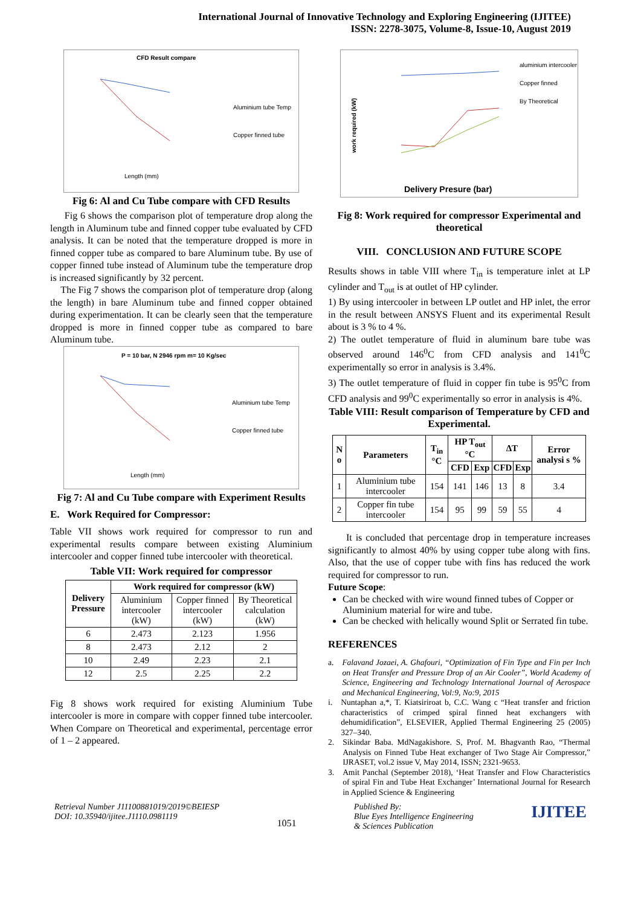International Journal of Innovative Technology and Exploring Engineering (IJITEE)
ISSN: 2278-3075, Volume-8, Issue-10, August 2019
CFD Result compare
Aluminium tube Temp
Copper finned tube
Length (mm)
Fig 6: Al and Cu Tube compare with CFD Results
Fig 6 shows the comparison plot of temperature drop along the length in Aluminum tube and finned copper tube evaluated by CFD analysis. It can be noted that the temperature dropped is more in finned copper tube as compared to bare Aluminum tube. By use of copper finned tube instead of Aluminum tube the temperature drop is increased significantly by 32 percent.
The Fig 7 shows the comparison plot of temperature drop (along the length) in bare Aluminum tube and finned copper obtained during experimentation. It can be clearly seen that the temperature dropped is more in finned copper tube as compared to bare Aluminum tube.
P = 10 bar, N 2946 rpm m= 10 Kg/sec
Aluminium tube Temp
Copper finned tube
Length (mm)
Fig 7: Al and Cu Tube compare with Experiment Results
E. Work Required for Compressor:
Table VII shows work required for compressor to run and experimental results compare between existing Aluminium intercooler and copper finned tube intercooler with theoretical.
Table VII: Work required for compressor
| Delivery Pressure | Work required for compressor (kW) | | |
| --- | --- | --- | --- |
| | Aluminium intercooler (kW) | Copper finned intercooler (kW) | By Theoretical calculation (kW) |
| 6 | 2.473 | 2.123 | 1.956 |
| 8 | 2.473 | 2.12 | 2 |
| 10 | 2.49 | 2.23 | 2.1 |
| 12 | 2.5 | 2.25 | 2.2 |
Fig 8 shows work required for existing Aluminium Tube intercooler is more in compare with copper finned tube intercooler. When Compare on Theoretical and experimental, percentage error of 1 – 2 appeared.
work required (kW)
aluminium intercooler
Copper finned
By Theoretical
Delivery Presure (bar)
Fig 8: Work required for compressor Experimental and theoretical
VIII. CONCLUSION AND FUTURE SCOPE
Results shows in table VIII where T<sub>in</sub> is temperature inlet at LP cylinder and T<sub>out</sub> is at outlet of HP cylinder.
1) By using intercooler in between LP outlet and HP inlet, the error in the result between ANSYS Fluent and its experimental Result about is 3 % to 4 %.
2) The outlet temperature of fluid in aluminum bare tube was observed around 146<sup>0</sup>C from CFD analysis and 141<sup>0</sup>C experimentally so error in analysis is 3.4%.
3) The outlet temperature of fluid in copper fin tube is 95<sup>0</sup>C from CFD analysis and 99<sup>0</sup>C experimentally so error in analysis is 4%.
Table VIII: Result comparison of Temperature by CFD and Experimental.
| N o | Parameters | T<sub>in</sub> °C | HP T<sub>out</sub> °C | | ΔT | | Error analysi s % |
| --- | --- | --- | --- | --- | --- | --- | --- |
| | | | CFD | Exp | CFD | Exp | |
| 1 | Aluminium tube intercooler | 154 | 141 | 146 | 13 | 8 | 3.4 |
| 2 | Copper fin tube intercooler | 154 | 95 | 99 | 59 | 55 | 4 |
It is concluded that percentage drop in temperature increases significantly to almost 40% by using copper tube along with fins. Also, that the use of copper tube with fins has reduced the work required for compressor to run.
Future Scope:
Can be checked with wire wound finned tubes of Copper or Aluminium material for wire and tube.
Can be checked with helically wound Split or Serrated fin tube.
REFERENCES
a. Falavand Jozaei, A. Ghafouri, “Optimization of Fin Type and Fin per Inch on Heat Transfer and Pressure Drop of an Air Cooler”, World Academy of Science, Engineering and Technology International Journal of Aerospace and Mechanical Engineering, Vol:9, No:9, 2015
i. Nuntaphan a,*, T. Kiatsiriroat b, C.C. Wang c “Heat transfer and friction characteristics of crimped spiral finned heat exchangers with dehumidification”, ELSEVIER, Applied Thermal Engineering 25 (2005) 327–340.
2. Sikindar Baba. MdNagakishore. S, Prof. M. Bhagvanth Rao, “Thermal Analysis on Finned Tube Heat exchanger of Two Stage Air Compressor,” IJRASET, vol.2 issue V, May 2014, ISSN; 2321-9653.
3. Amit Panchal (September 2018), ‘Heat Transfer and Flow Characteristics of spiral Fin and Tube Heat Exchanger’ International Journal for Research in Applied Science & Engineering
Retrieval Number J11100881019/2019©BEIESP
DOI: 10.35940/ijitee.J1110.0981119
1051
Published By:
Blue Eyes Intelligence Engineering
& Sciences Publication
IJITEE